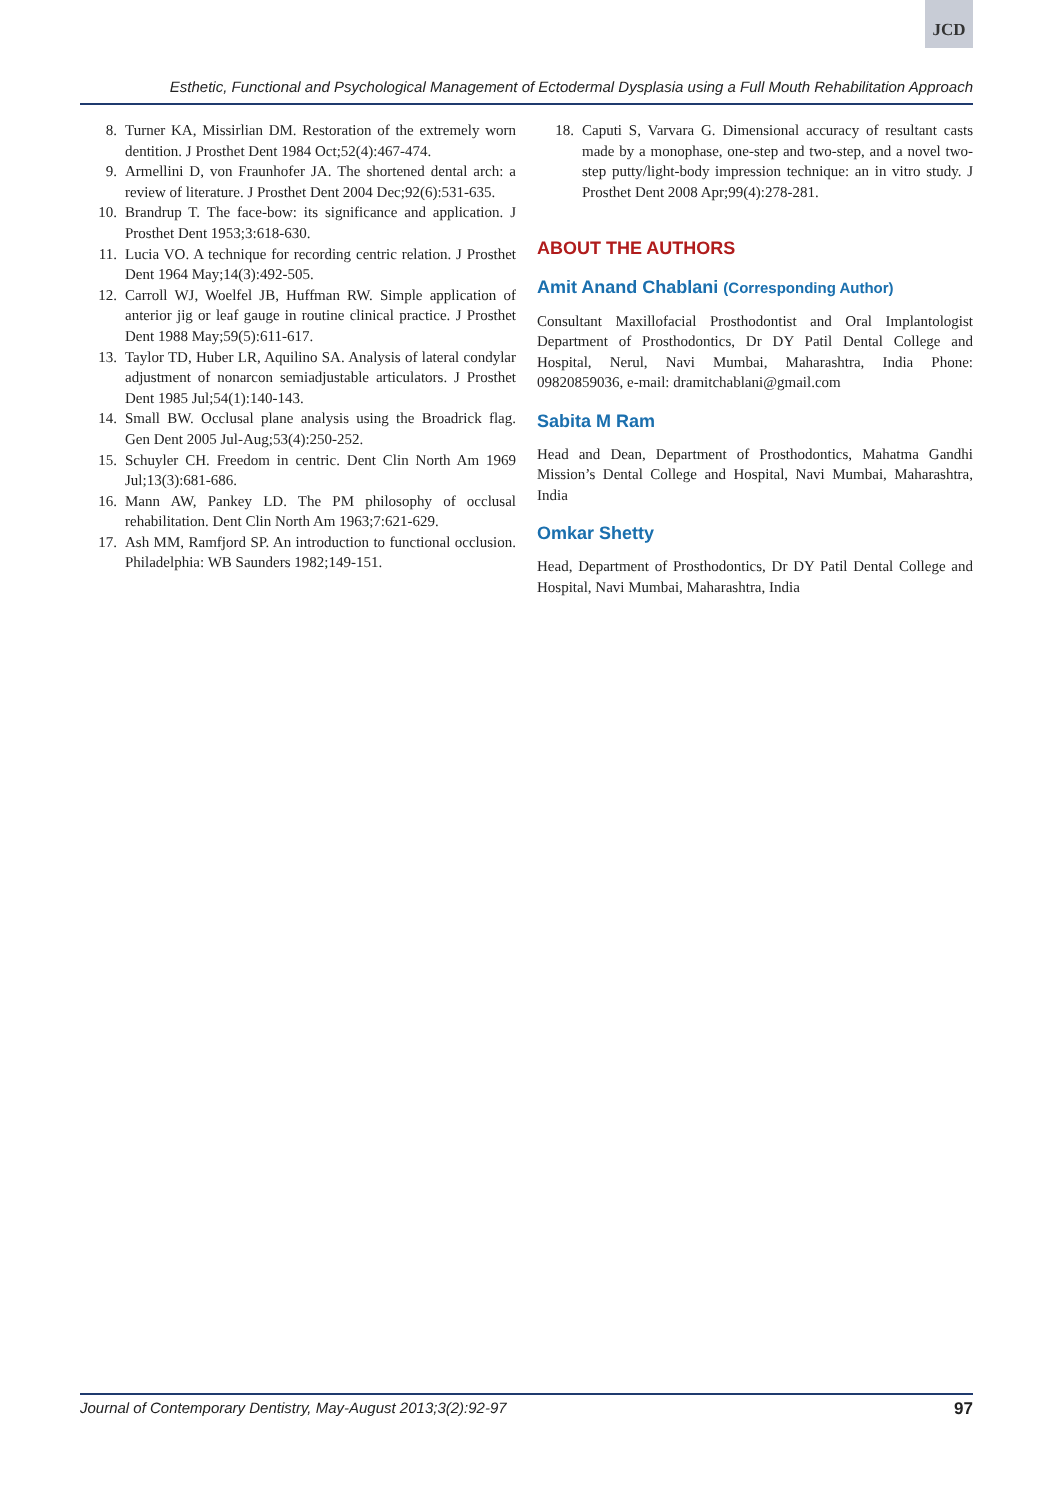JCD
Esthetic, Functional and Psychological Management of Ectodermal Dysplasia using a Full Mouth Rehabilitation Approach
8. Turner KA, Missirlian DM. Restoration of the extremely worn dentition. J Prosthet Dent 1984 Oct;52(4):467-474.
9. Armellini D, von Fraunhofer JA. The shortened dental arch: a review of literature. J Prosthet Dent 2004 Dec;92(6):531-635.
10. Brandrup T. The face-bow: its significance and application. J Prosthet Dent 1953;3:618-630.
11. Lucia VO. A technique for recording centric relation. J Prosthet Dent 1964 May;14(3):492-505.
12. Carroll WJ, Woelfel JB, Huffman RW. Simple application of anterior jig or leaf gauge in routine clinical practice. J Prosthet Dent 1988 May;59(5):611-617.
13. Taylor TD, Huber LR, Aquilino SA. Analysis of lateral condylar adjustment of nonarcon semiadjustable articulators. J Prosthet Dent 1985 Jul;54(1):140-143.
14. Small BW. Occlusal plane analysis using the Broadrick flag. Gen Dent 2005 Jul-Aug;53(4):250-252.
15. Schuyler CH. Freedom in centric. Dent Clin North Am 1969 Jul;13(3):681-686.
16. Mann AW, Pankey LD. The PM philosophy of occlusal rehabilitation. Dent Clin North Am 1963;7:621-629.
17. Ash MM, Ramfjord SP. An introduction to functional occlusion. Philadelphia: WB Saunders 1982;149-151.
18. Caputi S, Varvara G. Dimensional accuracy of resultant casts made by a monophase, one-step and two-step, and a novel two-step putty/light-body impression technique: an in vitro study. J Prosthet Dent 2008 Apr;99(4):278-281.
ABOUT THE AUTHORS
Amit Anand Chablani (Corresponding Author)
Consultant Maxillofacial Prosthodontist and Oral Implantologist Department of Prosthodontics, Dr DY Patil Dental College and Hospital, Nerul, Navi Mumbai, Maharashtra, India Phone: 09820859036, e-mail: dramitchablani@gmail.com
Sabita M Ram
Head and Dean, Department of Prosthodontics, Mahatma Gandhi Mission’s Dental College and Hospital, Navi Mumbai, Maharashtra, India
Omkar Shetty
Head, Department of Prosthodontics, Dr DY Patil Dental College and Hospital, Navi Mumbai, Maharashtra, India
Journal of Contemporary Dentistry, May-August 2013;3(2):92-97 97